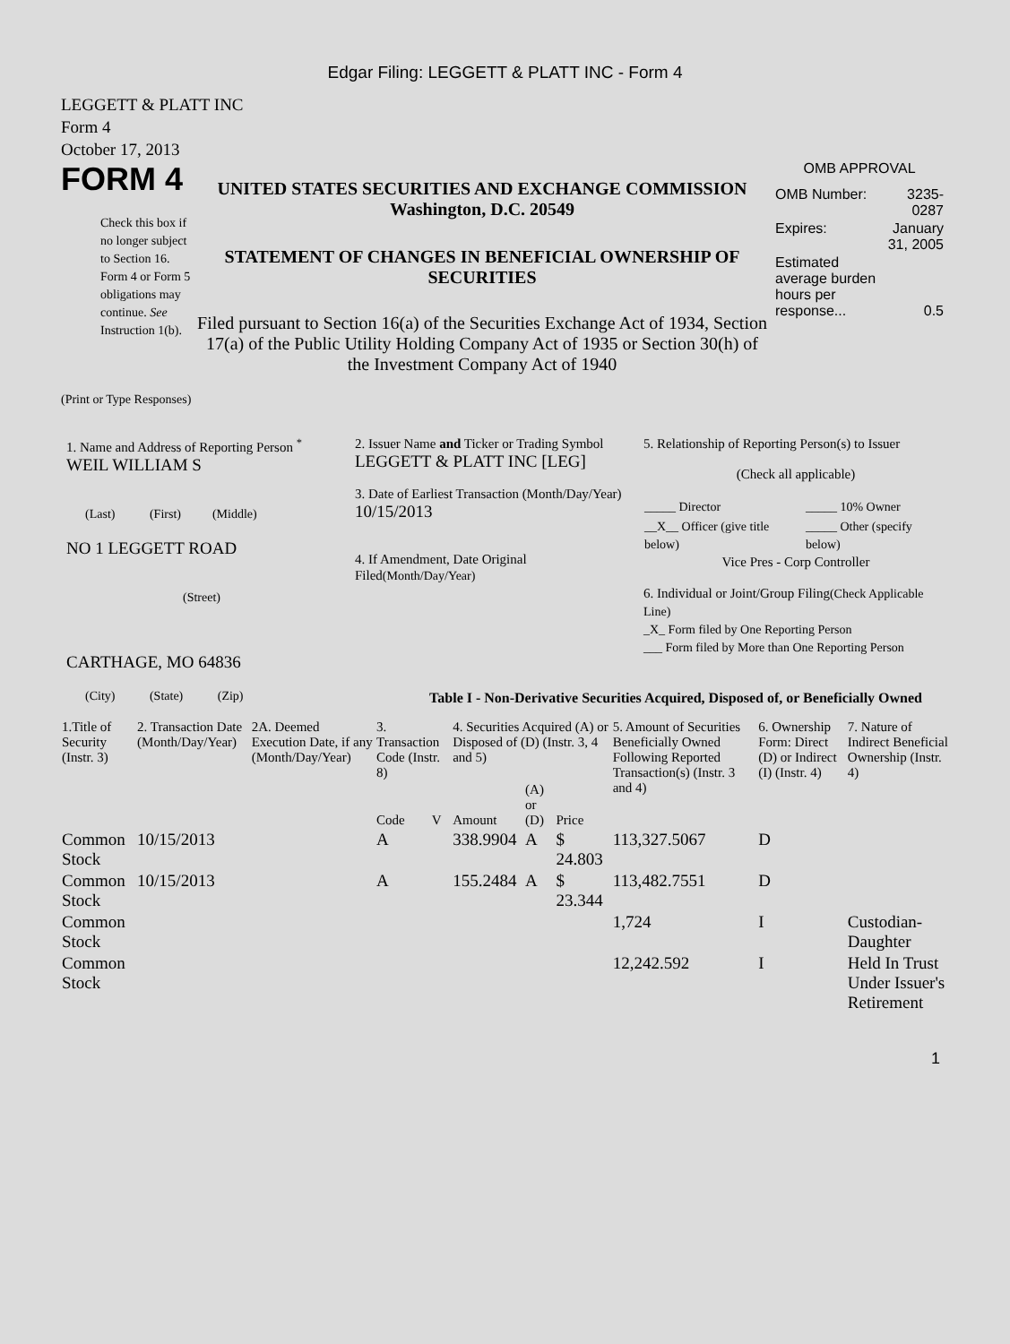Edgar Filing: LEGGETT & PLATT INC - Form 4
LEGGETT & PLATT INC
Form 4
October 17, 2013
FORM 4
Check this box if no longer subject to Section 16. Form 4 or Form 5 obligations may continue. See Instruction 1(b).
UNITED STATES SECURITIES AND EXCHANGE COMMISSION
Washington, D.C. 20549
STATEMENT OF CHANGES IN BENEFICIAL OWNERSHIP OF SECURITIES
Filed pursuant to Section 16(a) of the Securities Exchange Act of 1934, Section 17(a) of the Public Utility Holding Company Act of 1935 or Section 30(h) of the Investment Company Act of 1940
OMB APPROVAL
| OMB Number: | 3235-0287 |
| Expires: | January 31, 2005 |
| Estimated average burden hours per response... | 0.5 |
(Print or Type Responses)
| 1. Name and Address of Reporting Person <sup>*</sup> WEIL WILLIAM S (Last) (First) (Middle) NO 1 LEGGETT ROAD (Street) CARTHAGE, MO 64836 (City) (State) (Zip) | 2. Issuer Name and Ticker or Trading Symbol LEGGETT & PLATT INC [LEG] 3. Date of Earliest Transaction (Month/Day/Year) 10/15/2013 4. If Amendment, Date Original Filed (Month/Day/Year) | 5. Relationship of Reporting Person(s) to Issuer (Check all applicable) / _____ Director / _____ 10% Owner / / __X__ Officer (give title below) / _____ Other (specify below) / Vice Pres - Corp Controller 6. Individual or Joint/Group Filing (Check Applicable Line) _X_ Form filed by One Reporting Person ___ Form filed by More than One Reporting Person |
Table I - Non-Derivative Securities Acquired, Disposed of, or Beneficially Owned
| 1.Title of Security (Instr. 3) | 2. Transaction Date (Month/Day/Year) | 2A. Deemed Execution Date, if any (Month/Day/Year) | 3. Transaction Code (Instr. 8) | | 4. Securities Acquired (A) or Disposed of (D) (Instr. 3, 4 and 5) | | | 5. Amount of Securities Beneficially Owned Following Reported Transaction(s) (Instr. 3 and 4) | 6. Ownership Form: Direct (D) or Indirect (I) (Instr. 4) | 7. Nature of Indirect Beneficial Ownership (Instr. 4) |
| --- | --- | --- | --- | --- | --- | --- | --- | --- | --- | --- |
| | | | Code | V | Amount | (A) or (D) | Price | | | |
| Common Stock | 10/15/2013 | | A | | 338.9904 | A | $ 24.803 | 113,327.5067 | D | |
| Common Stock | 10/15/2013 | | A | | 155.2484 | A | $ 23.344 | 113,482.7551 | D | |
| Common Stock | | | | | | | | 1,724 | I | Custodian-Daughter |
| Common Stock | | | | | | | | 12,242.592 | I | Held In Trust Under Issuer's Retirement |
1